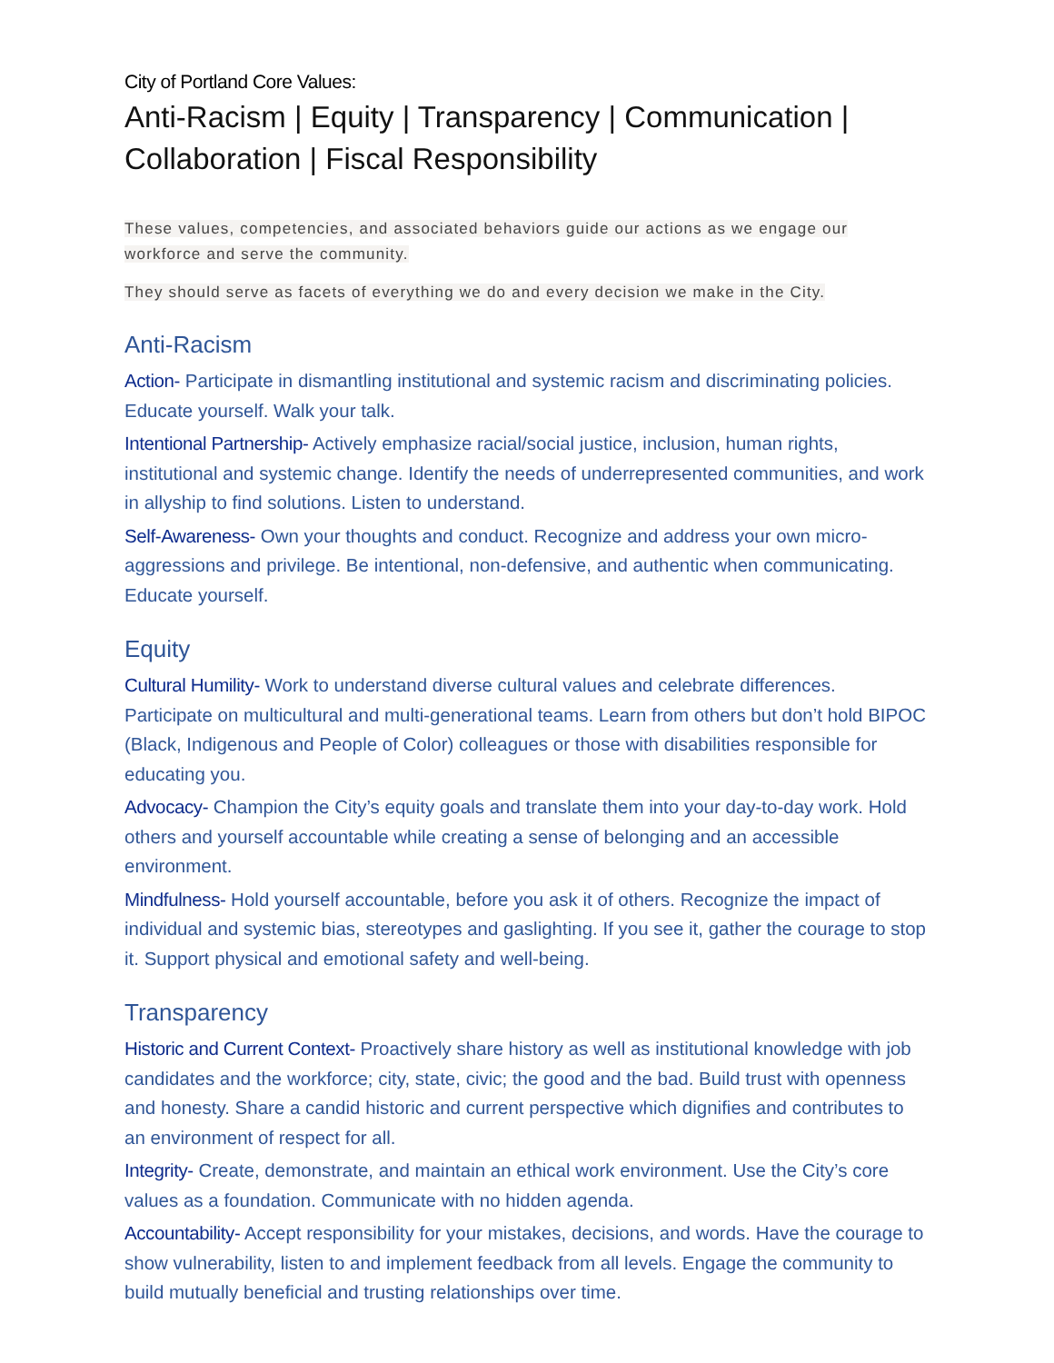City of Portland Core Values:
Anti-Racism | Equity | Transparency | Communication | Collaboration | Fiscal Responsibility
These values, competencies, and associated behaviors guide our actions as we engage our workforce and serve the community.
They should serve as facets of everything we do and every decision we make in the City.
Anti-Racism
Action- Participate in dismantling institutional and systemic racism and discriminating policies. Educate yourself. Walk your talk.
Intentional Partnership- Actively emphasize racial/social justice, inclusion, human rights, institutional and systemic change. Identify the needs of underrepresented communities, and work in allyship to find solutions. Listen to understand.
Self-Awareness- Own your thoughts and conduct. Recognize and address your own micro-aggressions and privilege. Be intentional, non-defensive, and authentic when communicating. Educate yourself.
Equity
Cultural Humility- Work to understand diverse cultural values and celebrate differences. Participate on multicultural and multi-generational teams. Learn from others but don’t hold BIPOC (Black, Indigenous and People of Color) colleagues or those with disabilities responsible for educating you.
Advocacy- Champion the City’s equity goals and translate them into your day-to-day work. Hold others and yourself accountable while creating a sense of belonging and an accessible environment.
Mindfulness- Hold yourself accountable, before you ask it of others. Recognize the impact of individual and systemic bias, stereotypes and gaslighting. If you see it, gather the courage to stop it. Support physical and emotional safety and well-being.
Transparency
Historic and Current Context- Proactively share history as well as institutional knowledge with job candidates and the workforce; city, state, civic; the good and the bad. Build trust with openness and honesty. Share a candid historic and current perspective which dignifies and contributes to an environment of respect for all.
Integrity- Create, demonstrate, and maintain an ethical work environment. Use the City’s core values as a foundation. Communicate with no hidden agenda.
Accountability- Accept responsibility for your mistakes, decisions, and words. Have the courage to show vulnerability, listen to and implement feedback from all levels. Engage the community to build mutually beneficial and trusting relationships over time.